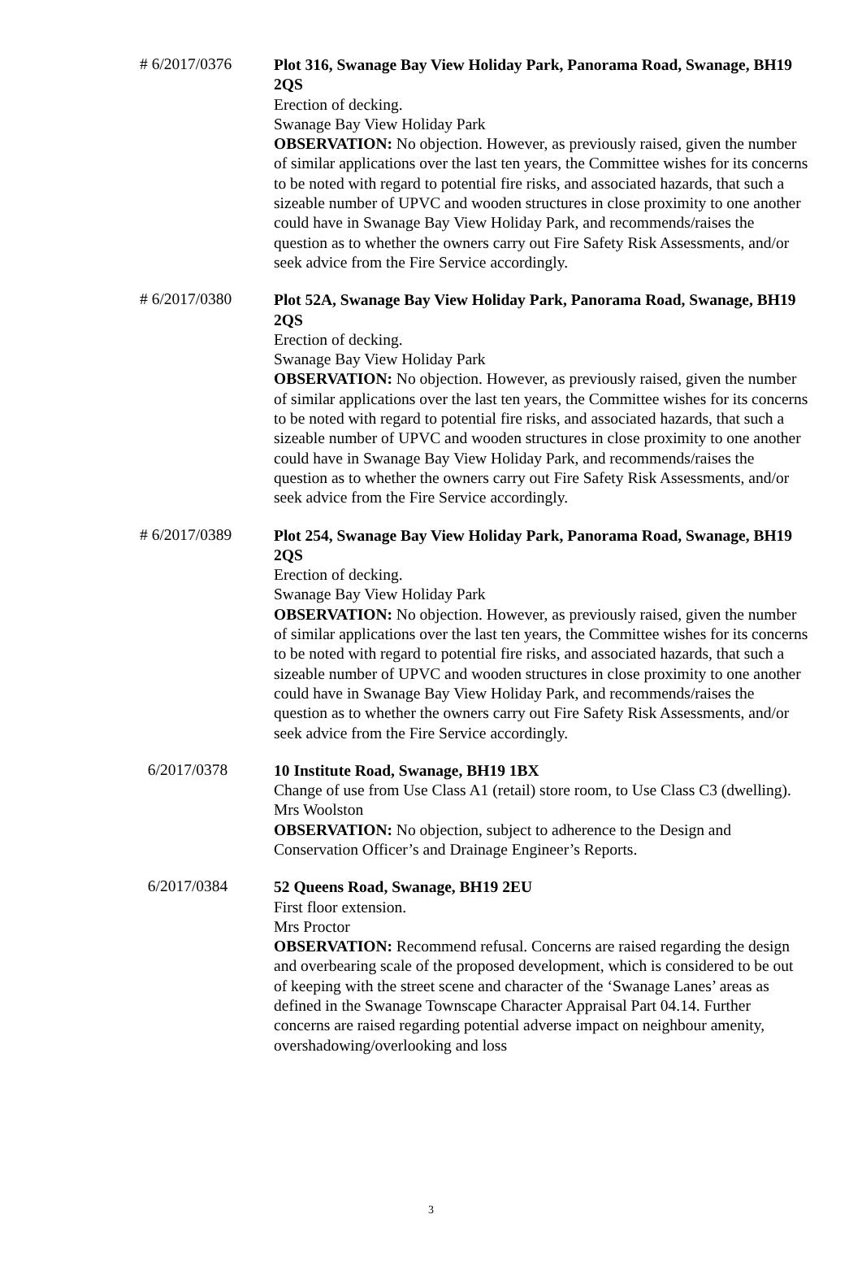# 6/2017/0376
Plot 316, Swanage Bay View Holiday Park, Panorama Road, Swanage, BH19 2QS
Erection of decking.
Swanage Bay View Holiday Park
OBSERVATION: No objection. However, as previously raised, given the number of similar applications over the last ten years, the Committee wishes for its concerns to be noted with regard to potential fire risks, and associated hazards, that such a sizeable number of UPVC and wooden structures in close proximity to one another could have in Swanage Bay View Holiday Park, and recommends/raises the question as to whether the owners carry out Fire Safety Risk Assessments, and/or seek advice from the Fire Service accordingly.
# 6/2017/0380
Plot 52A, Swanage Bay View Holiday Park, Panorama Road, Swanage, BH19 2QS
Erection of decking.
Swanage Bay View Holiday Park
OBSERVATION: No objection. However, as previously raised, given the number of similar applications over the last ten years, the Committee wishes for its concerns to be noted with regard to potential fire risks, and associated hazards, that such a sizeable number of UPVC and wooden structures in close proximity to one another could have in Swanage Bay View Holiday Park, and recommends/raises the question as to whether the owners carry out Fire Safety Risk Assessments, and/or seek advice from the Fire Service accordingly.
# 6/2017/0389
Plot 254, Swanage Bay View Holiday Park, Panorama Road, Swanage, BH19 2QS
Erection of decking.
Swanage Bay View Holiday Park
OBSERVATION: No objection. However, as previously raised, given the number of similar applications over the last ten years, the Committee wishes for its concerns to be noted with regard to potential fire risks, and associated hazards, that such a sizeable number of UPVC and wooden structures in close proximity to one another could have in Swanage Bay View Holiday Park, and recommends/raises the question as to whether the owners carry out Fire Safety Risk Assessments, and/or seek advice from the Fire Service accordingly.
6/2017/0378
10 Institute Road, Swanage, BH19 1BX
Change of use from Use Class A1 (retail) store room, to Use Class C3 (dwelling).
Mrs Woolston
OBSERVATION: No objection, subject to adherence to the Design and Conservation Officer’s and Drainage Engineer’s Reports.
6/2017/0384
52 Queens Road, Swanage, BH19 2EU
First floor extension.
Mrs Proctor
OBSERVATION: Recommend refusal. Concerns are raised regarding the design and overbearing scale of the proposed development, which is considered to be out of keeping with the street scene and character of the ‘Swanage Lanes’ areas as defined in the Swanage Townscape Character Appraisal Part 04.14. Further concerns are raised regarding potential adverse impact on neighbour amenity, overshadowing/overlooking and loss
3